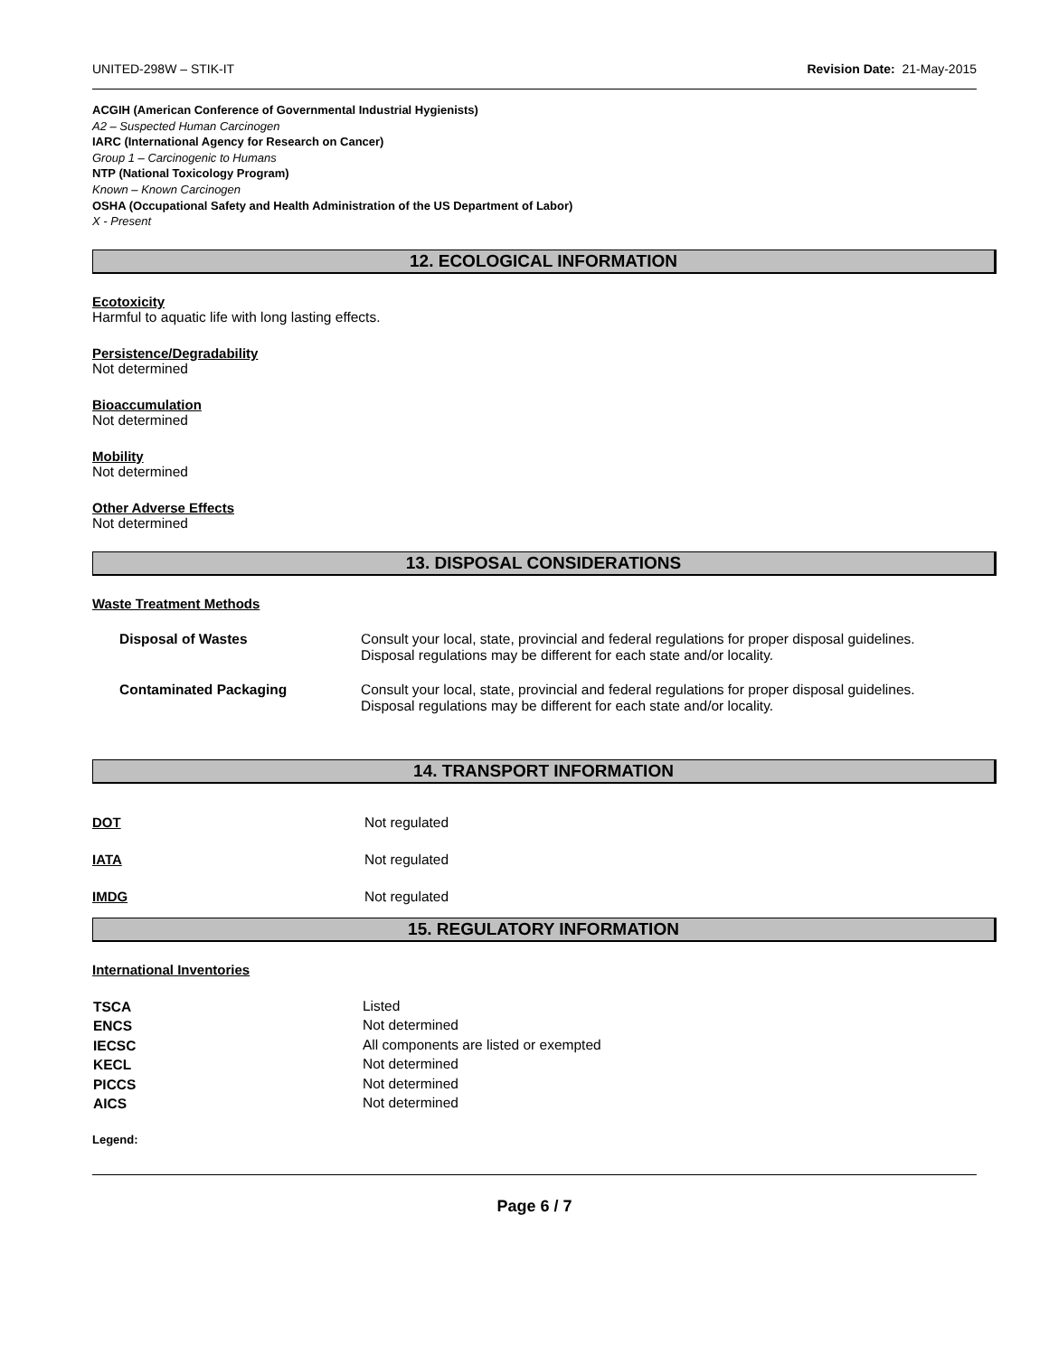UNITED-298W – STIK-IT Revision Date: 21-May-2015
ACGIH (American Conference of Governmental Industrial Hygienists)
A2 – Suspected Human Carcinogen
IARC (International Agency for Research on Cancer)
Group 1 – Carcinogenic to Humans
NTP (National Toxicology Program)
Known – Known Carcinogen
OSHA (Occupational Safety and Health Administration of the US Department of Labor)
X - Present
12. ECOLOGICAL INFORMATION
Ecotoxicity
Harmful to aquatic life with long lasting effects.
Persistence/Degradability
Not determined
Bioaccumulation
Not determined
Mobility
Not determined
Other Adverse Effects
Not determined
13. DISPOSAL CONSIDERATIONS
Waste Treatment Methods
| Disposal of Wastes | Consult your local, state, provincial and federal regulations for proper disposal guidelines. Disposal regulations may be different for each state and/or locality. |
| Contaminated Packaging | Consult your local, state, provincial and federal regulations for proper disposal guidelines. Disposal regulations may be different for each state and/or locality. |
14. TRANSPORT INFORMATION
| DOT | Not regulated |
| IATA | Not regulated |
| IMDG | Not regulated |
15. REGULATORY INFORMATION
International Inventories
| TSCA | Listed |
| ENCS | Not determined |
| IECSC | All components are listed or exempted |
| KECL | Not determined |
| PICCS | Not determined |
| AICS | Not determined |
Legend:
Page 6 / 7